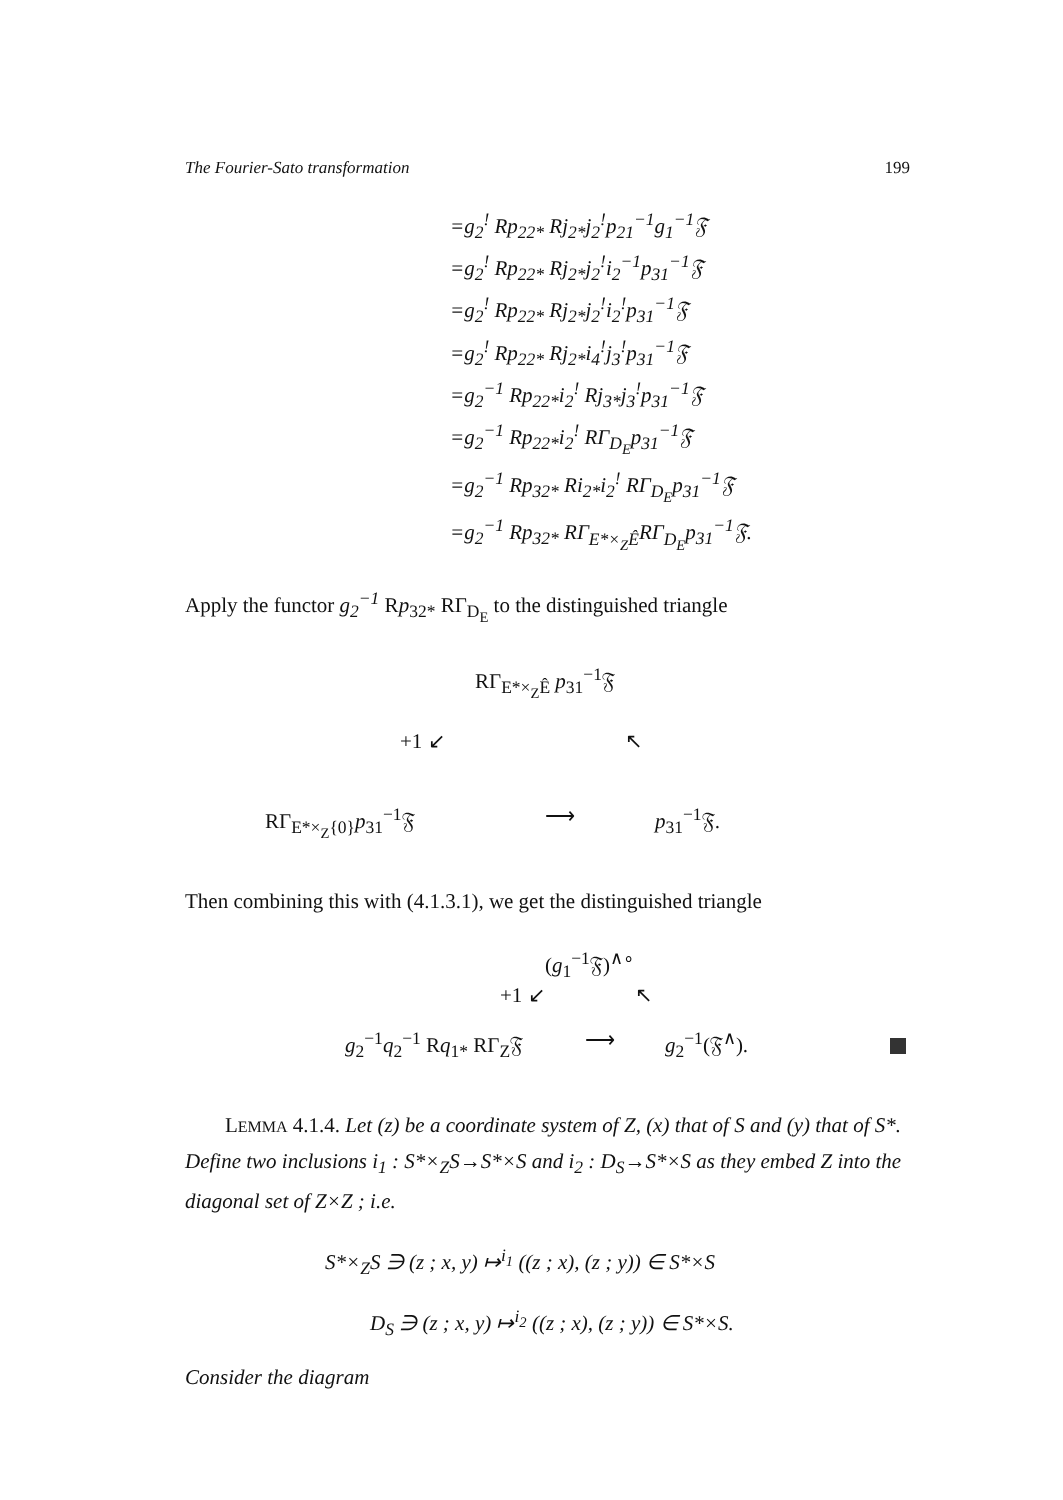The Fourier-Sato transformation 199
=g<sub>2</sub><sup>!</sup> Rp<sub>22*</sub> Rj<sub>2*</sub>j<sub>2</sub><sup>!</sup>p<sub>21</sub><sup>−1</sup>g<sub>1</sub><sup>−1</sup>𝔉
=g<sub>2</sub><sup>!</sup> Rp<sub>22*</sub> Rj<sub>2*</sub>j<sub>2</sub><sup>!</sup>i<sub>2</sub><sup>−1</sup>p<sub>31</sub><sup>−1</sup>𝔉
=g<sub>2</sub><sup>!</sup> Rp<sub>22*</sub> Rj<sub>2*</sub>j<sub>2</sub><sup>!</sup>i<sub>2</sub><sup>!</sup>p<sub>31</sub><sup>−1</sup>𝔉
=g<sub>2</sub><sup>!</sup> Rp<sub>22*</sub> Rj<sub>2*</sub>i<sub>4</sub><sup>!</sup>j<sub>3</sub><sup>!</sup>p<sub>31</sub><sup>−1</sup>𝔉
=g<sub>2</sub><sup>−1</sup> Rp<sub>22*</sub>i<sub>2</sub><sup>!</sup> Rj<sub>3*</sub>j<sub>3</sub><sup>!</sup>p<sub>31</sub><sup>−1</sup>𝔉
=g<sub>2</sub><sup>−1</sup> Rp<sub>22*</sub>i<sub>2</sub><sup>!</sup> RΓ<sub>D<sub>E</sub></sub>p<sub>31</sub><sup>−1</sup>𝔉
=g<sub>2</sub><sup>−1</sup> Rp<sub>32*</sub> Ri<sub>2*</sub>i<sub>2</sub><sup>!</sup> RΓ<sub>D<sub>E</sub></sub>p<sub>31</sub><sup>−1</sup>𝔉
=g<sub>2</sub><sup>−1</sup> Rp<sub>32*</sub> RΓ<sub>E*×<sub>Z</sub>Ê</sub>RΓ<sub>D<sub>E</sub></sub>p<sub>31</sub><sup>−1</sup>𝔉.
Apply the functor g<sub>2</sub><sup>−1</sup> Rp<sub>32*</sub> RΓ<sub>D<sub>E</sub></sub> to the distinguished triangle
RΓ<sub>E*×<sub>Z</sub>Ê</sub> p<sub>31</sub><sup>−1</sup>𝔉
+1 ↙ ↖
RΓ<sub>E*×<sub>Z</sub>{0}</sub>p<sub>31</sub><sup>−1</sup>𝔉 ⟶ p<sub>31</sub><sup>−1</sup>𝔉.
Then combining this with (4.1.3.1), we get the distinguished triangle
(g<sub>1</sub><sup>−1</sup>𝔉)<sup>∧∘</sup>
+1 ↙ ↖
g<sub>2</sub><sup>−1</sup>q<sub>2</sub><sup>−1</sup> Rq<sub>1*</sub> RΓ<sub>Z</sub>𝔉 ⟶ g<sub>2</sub><sup>−1</sup>(𝔉<sup>∧</sup>).
LEMMA 4.1.4. Let (z) be a coordinate system of Z, (x) that of S and (y) that of S*. Define two inclusions i<sub>1</sub> : S*×<sub>Z</sub>S→S*×S and i<sub>2</sub> : D<sub>S</sub>→S*×S as they embed Z into the diagonal set of Z×Z ; i.e.
S*×<sub>Z</sub>S ∋ (z ; x, y) ↦<sup>i<sub>1</sub></sup> ((z ; x), (z ; y)) ∈ S*×S
D<sub>S</sub> ∋ (z ; x, y) ↦<sup>i<sub>2</sub></sup> ((z ; x), (z ; y)) ∈ S*×S.
Consider the diagram